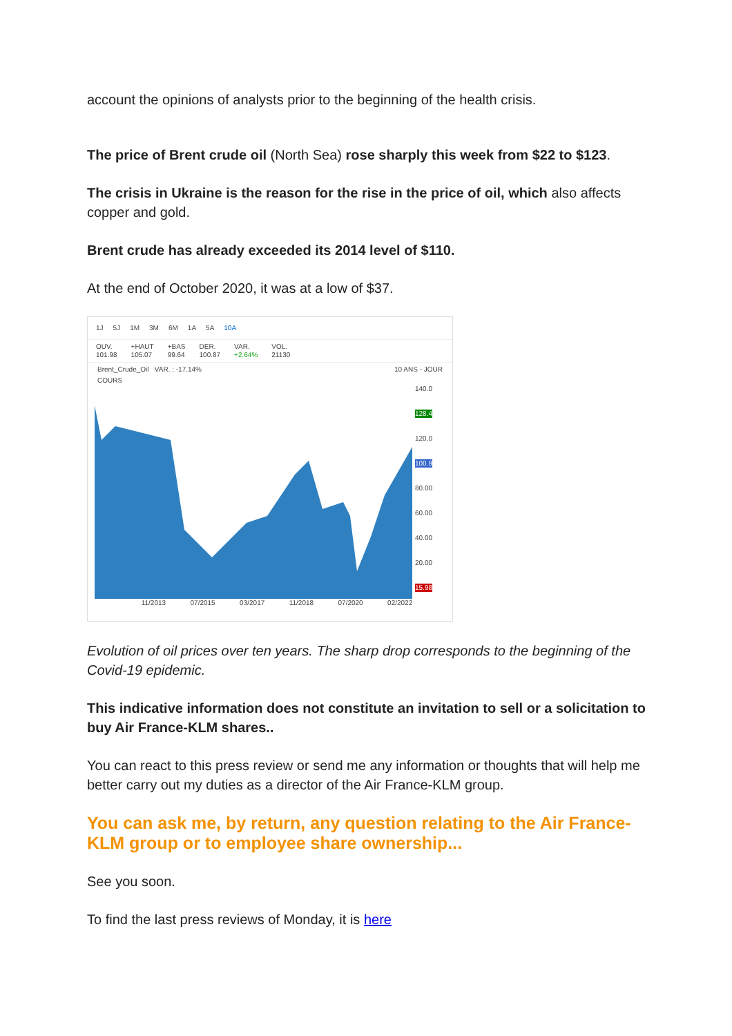account the opinions of analysts prior to the beginning of the health crisis.
The price of Brent crude oil (North Sea) rose sharply this week from $22 to $123.
The crisis in Ukraine is the reason for the rise in the price of oil, which also affects copper and gold.
Brent crude has already exceeded its 2014 level of $110.
At the end of October 2020, it was at a low of $37.
1J 5J 1M 3M 6M 1A 5A 10A
OUV.
101.98 +HAUT
105.07 +BAS
99.64 DER.
100.87 VAR.
+2.64% VOL.
21130
Brent_Crude_Oil VAR. : -17.14% 10 ANS - JOUR
COURS
140.0
128.4
120.0
100.9
80.00
60.00
40.00
20.00
15.98
11/2013 07/2015 03/2017 11/2018 07/2020 02/2022
Evolution of oil prices over ten years. The sharp drop corresponds to the beginning of the Covid-19 epidemic.
This indicative information does not constitute an invitation to sell or a solicitation to buy Air France-KLM shares..
You can react to this press review or send me any information or thoughts that will help me better carry out my duties as a director of the Air France-KLM group.
You can ask me, by return, any question relating to the Air France-KLM group or to employee share ownership...
See you soon.
To find the last press reviews of Monday, it is here